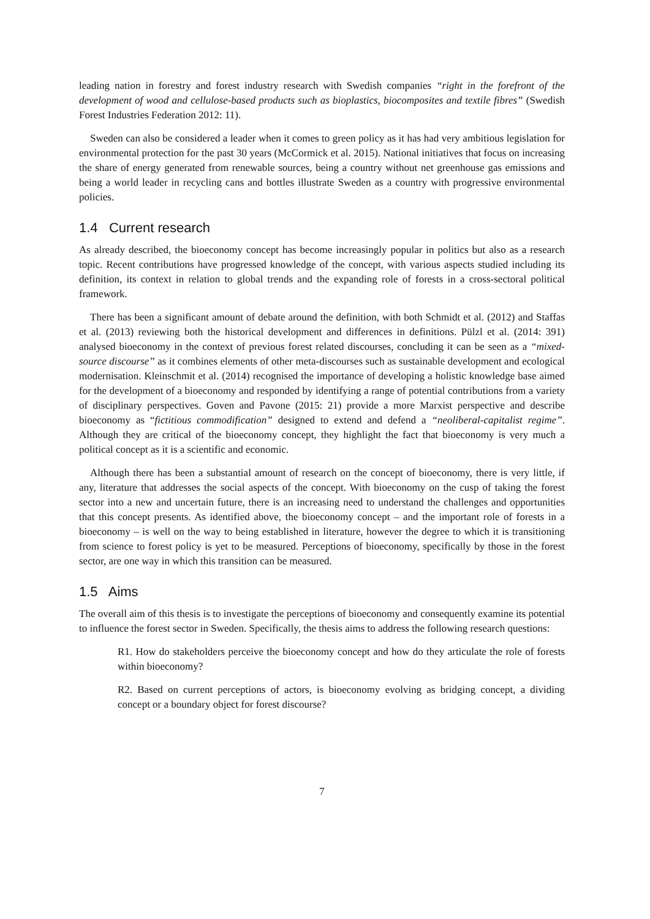leading nation in forestry and forest industry research with Swedish companies “right in the forefront of the development of wood and cellulose-based products such as bioplastics, biocomposites and textile fibres” (Swedish Forest Industries Federation 2012: 11).
Sweden can also be considered a leader when it comes to green policy as it has had very ambitious legislation for environmental protection for the past 30 years (McCormick et al. 2015). National initiatives that focus on increasing the share of energy generated from renewable sources, being a country without net greenhouse gas emissions and being a world leader in recycling cans and bottles illustrate Sweden as a country with progressive environmental policies.
1.4 Current research
As already described, the bioeconomy concept has become increasingly popular in politics but also as a research topic. Recent contributions have progressed knowledge of the concept, with various aspects studied including its definition, its context in relation to global trends and the expanding role of forests in a cross-sectoral political framework.
There has been a significant amount of debate around the definition, with both Schmidt et al. (2012) and Staffas et al. (2013) reviewing both the historical development and differences in definitions. Pülzl et al. (2014: 391) analysed bioeconomy in the context of previous forest related discourses, concluding it can be seen as a “mixed-source discourse” as it combines elements of other meta-discourses such as sustainable development and ecological modernisation. Kleinschmit et al. (2014) recognised the importance of developing a holistic knowledge base aimed for the development of a bioeconomy and responded by identifying a range of potential contributions from a variety of disciplinary perspectives. Goven and Pavone (2015: 21) provide a more Marxist perspective and describe bioeconomy as “fictitious commodification” designed to extend and defend a “neoliberal-capitalist regime”. Although they are critical of the bioeconomy concept, they highlight the fact that bioeconomy is very much a political concept as it is a scientific and economic.
Although there has been a substantial amount of research on the concept of bioeconomy, there is very little, if any, literature that addresses the social aspects of the concept. With bioeconomy on the cusp of taking the forest sector into a new and uncertain future, there is an increasing need to understand the challenges and opportunities that this concept presents. As identified above, the bioeconomy concept – and the important role of forests in a bioeconomy – is well on the way to being established in literature, however the degree to which it is transitioning from science to forest policy is yet to be measured. Perceptions of bioeconomy, specifically by those in the forest sector, are one way in which this transition can be measured.
1.5 Aims
The overall aim of this thesis is to investigate the perceptions of bioeconomy and consequently examine its potential to influence the forest sector in Sweden. Specifically, the thesis aims to address the following research questions:
R1. How do stakeholders perceive the bioeconomy concept and how do they articulate the role of forests within bioeconomy?
R2. Based on current perceptions of actors, is bioeconomy evolving as bridging concept, a dividing concept or a boundary object for forest discourse?
7